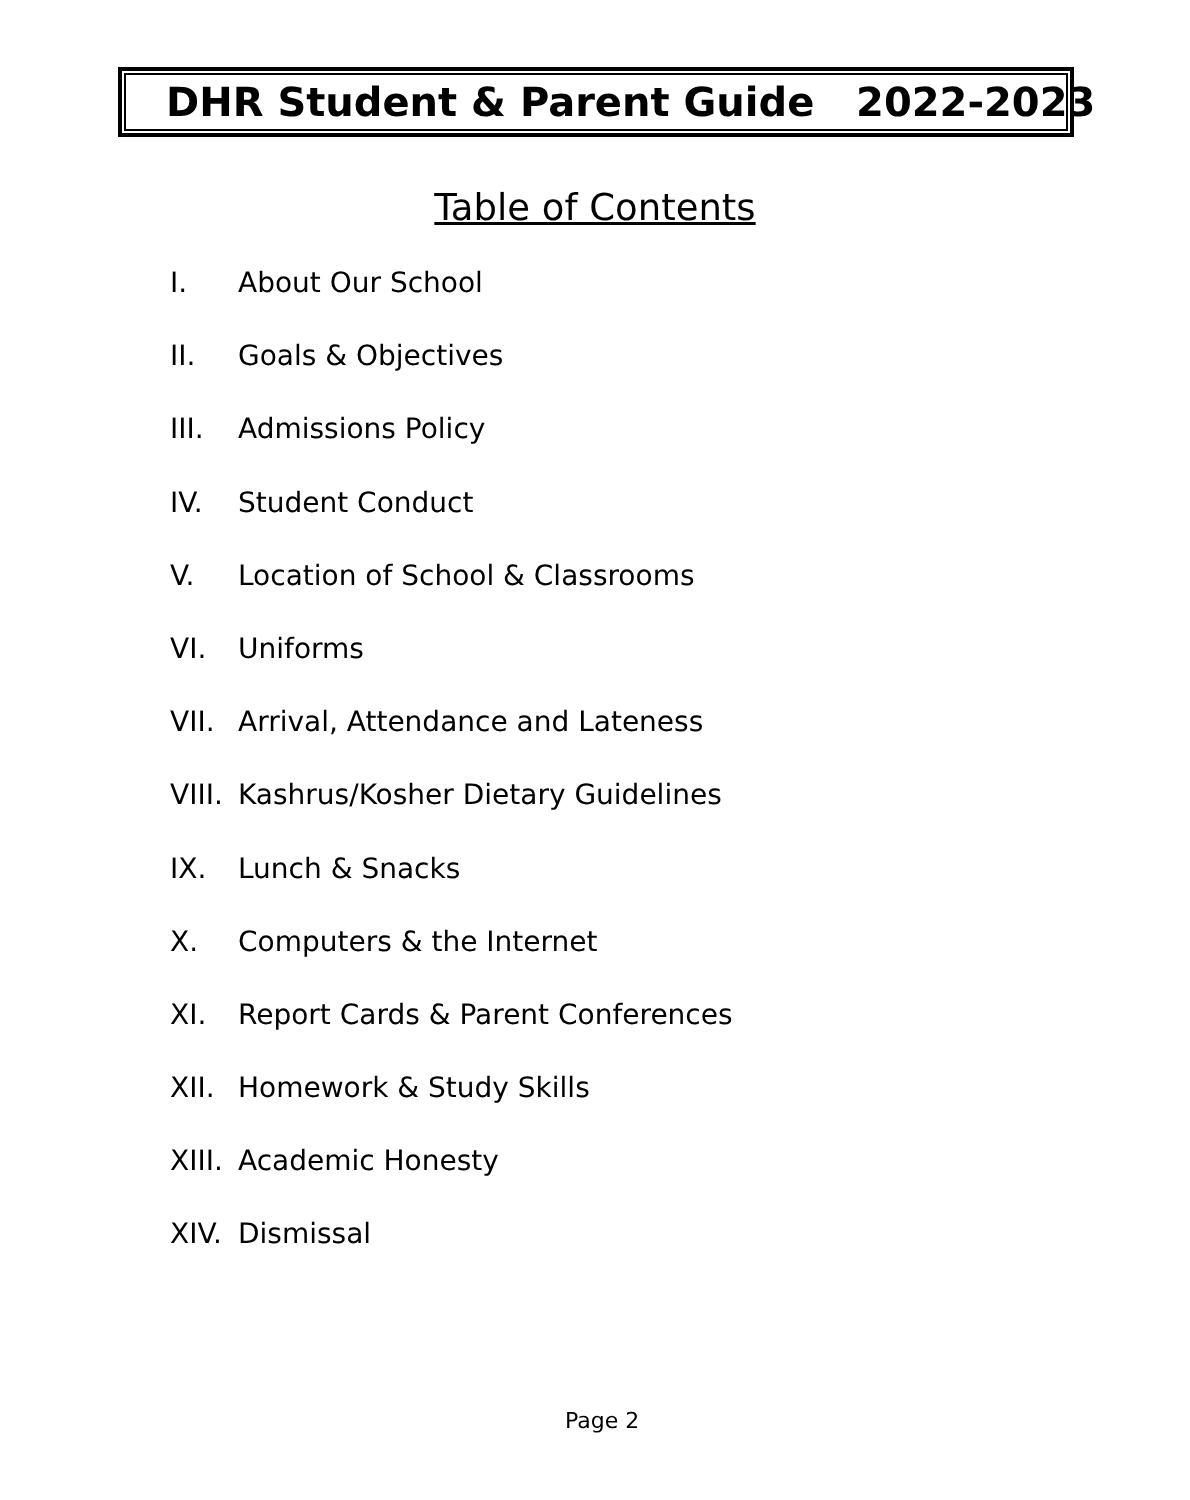DHR Student & Parent Guide 2022-2023
Table of Contents
I. About Our School
II. Goals & Objectives
III. Admissions Policy
IV. Student Conduct
V. Location of School & Classrooms
VI. Uniforms
VII. Arrival, Attendance and Lateness
VIII. Kashrus/Kosher Dietary Guidelines
IX. Lunch & Snacks
X. Computers & the Internet
XI. Report Cards & Parent Conferences
XII. Homework & Study Skills
XIII. Academic Honesty
XIV. Dismissal
Page 2